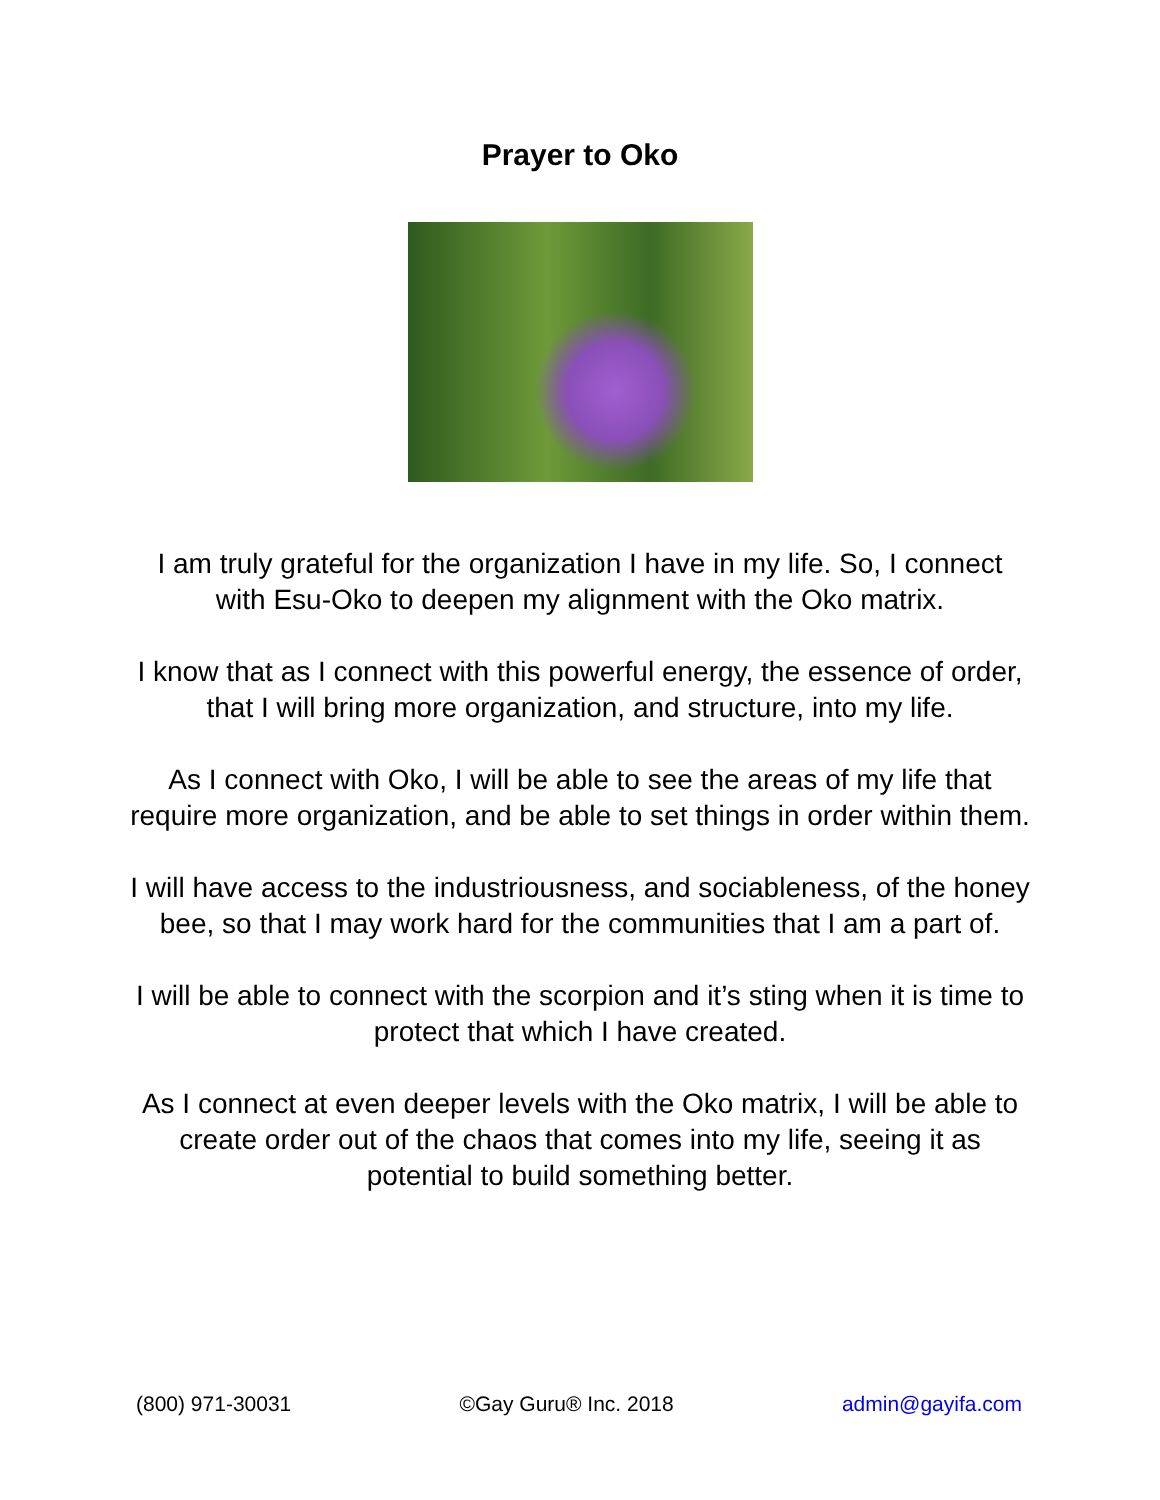Prayer to Oko
I am truly grateful for the organization I have in my life. So, I connect with Esu-Oko to deepen my alignment with the Oko matrix.
I know that as I connect with this powerful energy, the essence of order, that I will bring more organization, and structure, into my life.
As I connect with Oko, I will be able to see the areas of my life that require more organization, and be able to set things in order within them.
I will have access to the industriousness, and sociableness, of the honey bee, so that I may work hard for the communities that I am a part of.
I will be able to connect with the scorpion and it’s sting when it is time to protect that which I have created.
As I connect at even deeper levels with the Oko matrix, I will be able to create order out of the chaos that comes into my life, seeing it as potential to build something better.
(800) 971-30031 ©Gay Guru® Inc. 2018 admin@gayifa.com